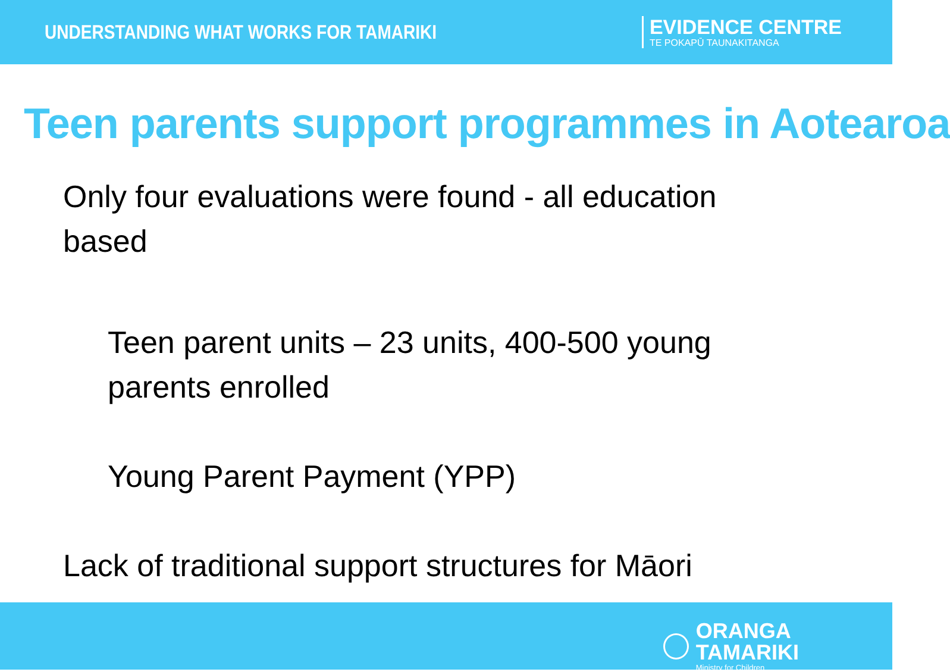UNDERSTANDING WHAT WORKS FOR TAMARIKI
EVIDENCE CENTRE
TE POKAPŪ TAUNAKITANGA
Teen parents support programmes in Aotearoa
Only four evaluations were found - all education based
Teen parent units – 23 units, 400-500 young parents enrolled
Young Parent Payment (YPP)
Lack of traditional support structures for Māori
ORANGA TAMARIKI
Ministry for Children